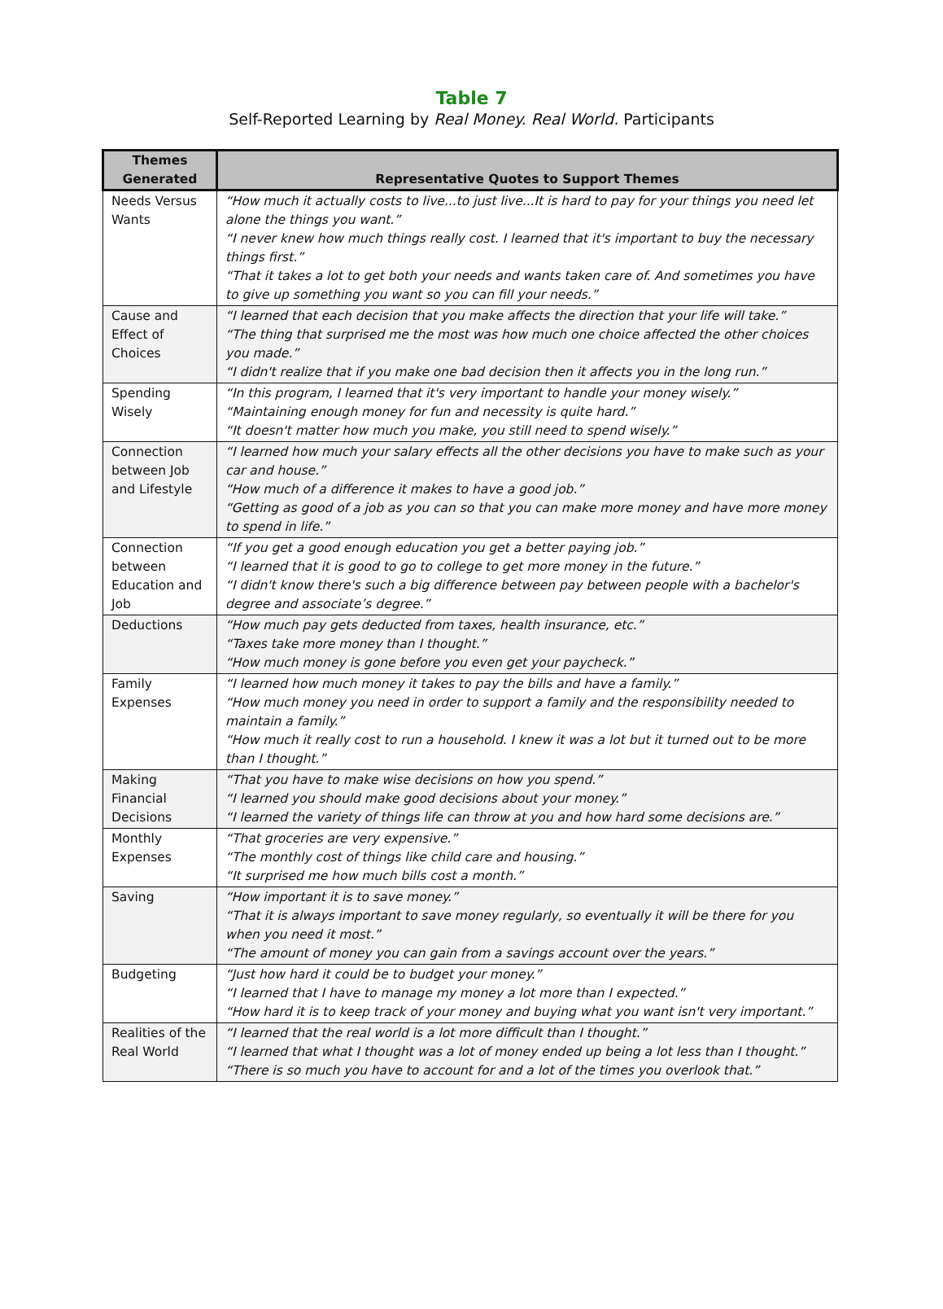Table 7
Self-Reported Learning by Real Money. Real World. Participants
| Themes Generated | Representative Quotes to Support Themes |
| --- | --- |
| Needs Versus Wants | “How much it actually costs to live...to just live...It is hard to pay for your things you need let alone the things you want.” “I never knew how much things really cost. I learned that it's important to buy the necessary things first.” “That it takes a lot to get both your needs and wants taken care of. And sometimes you have to give up something you want so you can fill your needs.” |
| Cause and Effect of Choices | “I learned that each decision that you make affects the direction that your life will take.” “The thing that surprised me the most was how much one choice affected the other choices you made.” “I didn't realize that if you make one bad decision then it affects you in the long run.” |
| Spending Wisely | “In this program, I learned that it's very important to handle your money wisely.” “Maintaining enough money for fun and necessity is quite hard.” “It doesn't matter how much you make, you still need to spend wisely.” |
| Connection between Job and Lifestyle | “I learned how much your salary effects all the other decisions you have to make such as your car and house.” “How much of a difference it makes to have a good job.” “Getting as good of a job as you can so that you can make more money and have more money to spend in life.” |
| Connection between Education and Job | “If you get a good enough education you get a better paying job.” “I learned that it is good to go to college to get more money in the future.” “I didn't know there's such a big difference between pay between people with a bachelor's degree and associate’s degree.” |
| Deductions | “How much pay gets deducted from taxes, health insurance, etc.” “Taxes take more money than I thought.” “How much money is gone before you even get your paycheck.” |
| Family Expenses | “I learned how much money it takes to pay the bills and have a family.” “How much money you need in order to support a family and the responsibility needed to maintain a family.” “How much it really cost to run a household. I knew it was a lot but it turned out to be more than I thought.” |
| Making Financial Decisions | “That you have to make wise decisions on how you spend.” “I learned you should make good decisions about your money.” “I learned the variety of things life can throw at you and how hard some decisions are.” |
| Monthly Expenses | “That groceries are very expensive.” “The monthly cost of things like child care and housing.” “It surprised me how much bills cost a month.” |
| Saving | “How important it is to save money.” “That it is always important to save money regularly, so eventually it will be there for you when you need it most.” “The amount of money you can gain from a savings account over the years.” |
| Budgeting | “Just how hard it could be to budget your money.” “I learned that I have to manage my money a lot more than I expected.” “How hard it is to keep track of your money and buying what you want isn't very important.” |
| Realities of the Real World | “I learned that the real world is a lot more difficult than I thought.” “I learned that what I thought was a lot of money ended up being a lot less than I thought.” “There is so much you have to account for and a lot of the times you overlook that.” |